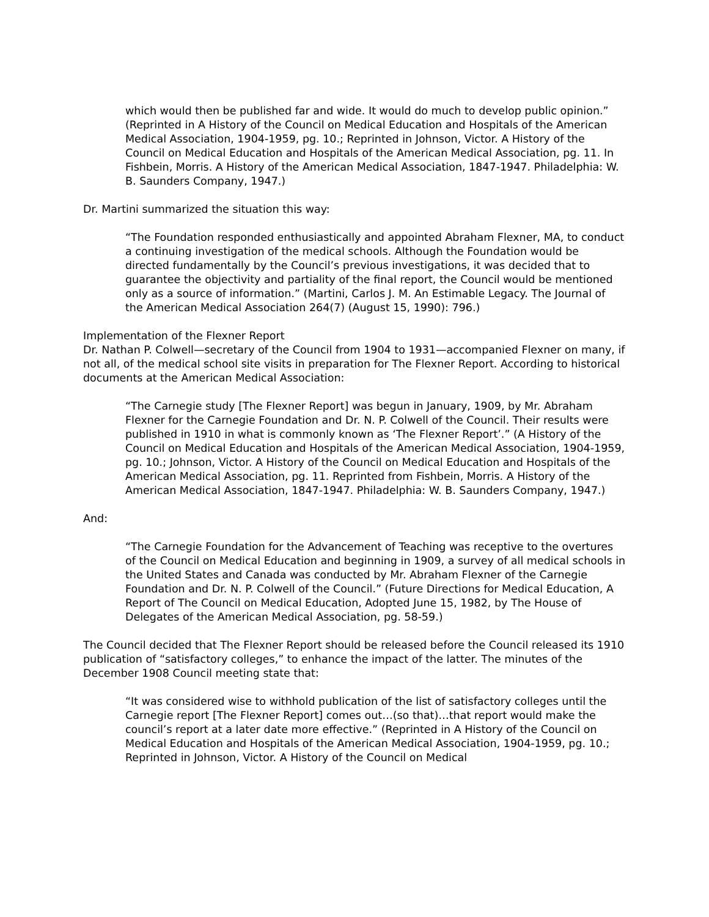which would then be published far and wide. It would do much to develop public opinion.” (Reprinted in A History of the Council on Medical Education and Hospitals of the American Medical Association, 1904-1959, pg. 10.; Reprinted in Johnson, Victor. A History of the Council on Medical Education and Hospitals of the American Medical Association, pg. 11. In Fishbein, Morris. A History of the American Medical Association, 1847-1947. Philadelphia: W. B. Saunders Company, 1947.)
Dr. Martini summarized the situation this way:
“The Foundation responded enthusiastically and appointed Abraham Flexner, MA, to conduct a continuing investigation of the medical schools. Although the Foundation would be directed fundamentally by the Council’s previous investigations, it was decided that to guarantee the objectivity and partiality of the final report, the Council would be mentioned only as a source of information.” (Martini, Carlos J. M. An Estimable Legacy. The Journal of the American Medical Association 264(7) (August 15, 1990): 796.)
Implementation of the Flexner Report
Dr. Nathan P. Colwell—secretary of the Council from 1904 to 1931—accompanied Flexner on many, if not all, of the medical school site visits in preparation for The Flexner Report. According to historical documents at the American Medical Association:
“The Carnegie study [The Flexner Report] was begun in January, 1909, by Mr. Abraham Flexner for the Carnegie Foundation and Dr. N. P. Colwell of the Council. Their results were published in 1910 in what is commonly known as ‘The Flexner Report’.” (A History of the Council on Medical Education and Hospitals of the American Medical Association, 1904-1959, pg. 10.; Johnson, Victor. A History of the Council on Medical Education and Hospitals of the American Medical Association, pg. 11. Reprinted from Fishbein, Morris. A History of the American Medical Association, 1847-1947. Philadelphia: W. B. Saunders Company, 1947.)
And:
“The Carnegie Foundation for the Advancement of Teaching was receptive to the overtures of the Council on Medical Education and beginning in 1909, a survey of all medical schools in the United States and Canada was conducted by Mr. Abraham Flexner of the Carnegie Foundation and Dr. N. P. Colwell of the Council.” (Future Directions for Medical Education, A Report of The Council on Medical Education, Adopted June 15, 1982, by The House of Delegates of the American Medical Association, pg. 58-59.)
The Council decided that The Flexner Report should be released before the Council released its 1910 publication of “satisfactory colleges,” to enhance the impact of the latter. The minutes of the December 1908 Council meeting state that:
“It was considered wise to withhold publication of the list of satisfactory colleges until the Carnegie report [The Flexner Report] comes out…(so that)…that report would make the council’s report at a later date more effective.” (Reprinted in A History of the Council on Medical Education and Hospitals of the American Medical Association, 1904-1959, pg. 10.; Reprinted in Johnson, Victor. A History of the Council on Medical